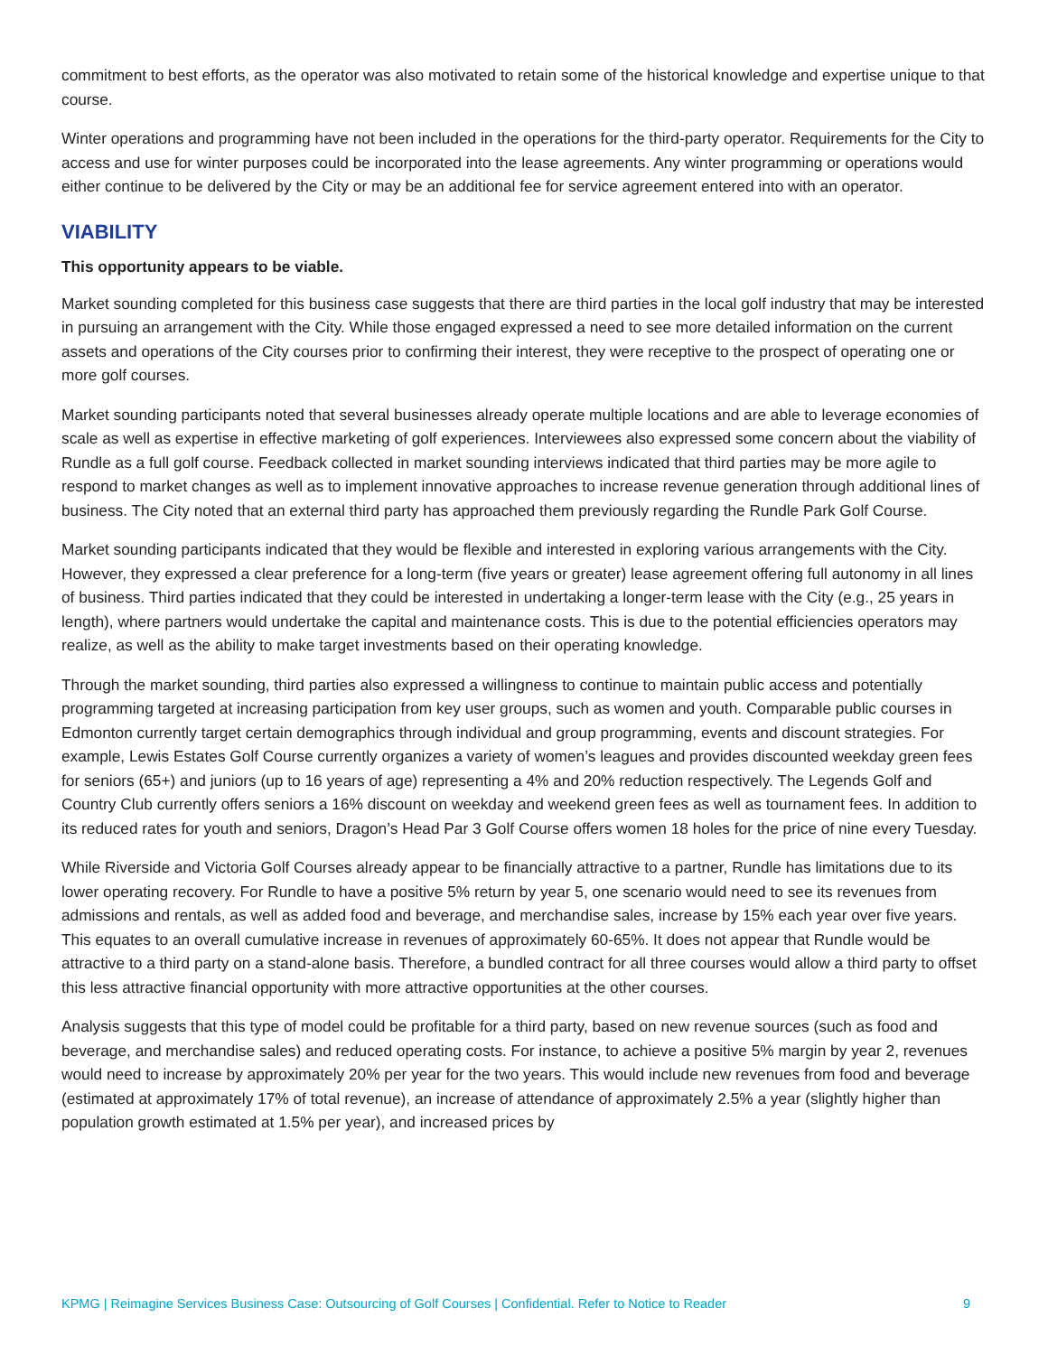commitment to best efforts, as the operator was also motivated to retain some of the historical knowledge and expertise unique to that course.
Winter operations and programming have not been included in the operations for the third-party operator. Requirements for the City to access and use for winter purposes could be incorporated into the lease agreements. Any winter programming or operations would either continue to be delivered by the City or may be an additional fee for service agreement entered into with an operator.
VIABILITY
This opportunity appears to be viable.
Market sounding completed for this business case suggests that there are third parties in the local golf industry that may be interested in pursuing an arrangement with the City. While those engaged expressed a need to see more detailed information on the current assets and operations of the City courses prior to confirming their interest, they were receptive to the prospect of operating one or more golf courses.
Market sounding participants noted that several businesses already operate multiple locations and are able to leverage economies of scale as well as expertise in effective marketing of golf experiences. Interviewees also expressed some concern about the viability of Rundle as a full golf course. Feedback collected in market sounding interviews indicated that third parties may be more agile to respond to market changes as well as to implement innovative approaches to increase revenue generation through additional lines of business. The City noted that an external third party has approached them previously regarding the Rundle Park Golf Course.
Market sounding participants indicated that they would be flexible and interested in exploring various arrangements with the City. However, they expressed a clear preference for a long-term (five years or greater) lease agreement offering full autonomy in all lines of business. Third parties indicated that they could be interested in undertaking a longer-term lease with the City (e.g., 25 years in length), where partners would undertake the capital and maintenance costs. This is due to the potential efficiencies operators may realize, as well as the ability to make target investments based on their operating knowledge.
Through the market sounding, third parties also expressed a willingness to continue to maintain public access and potentially programming targeted at increasing participation from key user groups, such as women and youth. Comparable public courses in Edmonton currently target certain demographics through individual and group programming, events and discount strategies. For example, Lewis Estates Golf Course currently organizes a variety of women’s leagues and provides discounted weekday green fees for seniors (65+) and juniors (up to 16 years of age) representing a 4% and 20% reduction respectively. The Legends Golf and Country Club currently offers seniors a 16% discount on weekday and weekend green fees as well as tournament fees. In addition to its reduced rates for youth and seniors, Dragon’s Head Par 3 Golf Course offers women 18 holes for the price of nine every Tuesday.
While Riverside and Victoria Golf Courses already appear to be financially attractive to a partner, Rundle has limitations due to its lower operating recovery. For Rundle to have a positive 5% return by year 5, one scenario would need to see its revenues from admissions and rentals, as well as added food and beverage, and merchandise sales, increase by 15% each year over five years. This equates to an overall cumulative increase in revenues of approximately 60-65%. It does not appear that Rundle would be attractive to a third party on a stand-alone basis. Therefore, a bundled contract for all three courses would allow a third party to offset this less attractive financial opportunity with more attractive opportunities at the other courses.
Analysis suggests that this type of model could be profitable for a third party, based on new revenue sources (such as food and beverage, and merchandise sales) and reduced operating costs. For instance, to achieve a positive 5% margin by year 2, revenues would need to increase by approximately 20% per year for the two years. This would include new revenues from food and beverage (estimated at approximately 17% of total revenue), an increase of attendance of approximately 2.5% a year (slightly higher than population growth estimated at 1.5% per year), and increased prices by
KPMG | Reimagine Services Business Case: Outsourcing of Golf Courses | Confidential. Refer to Notice to Reader 9